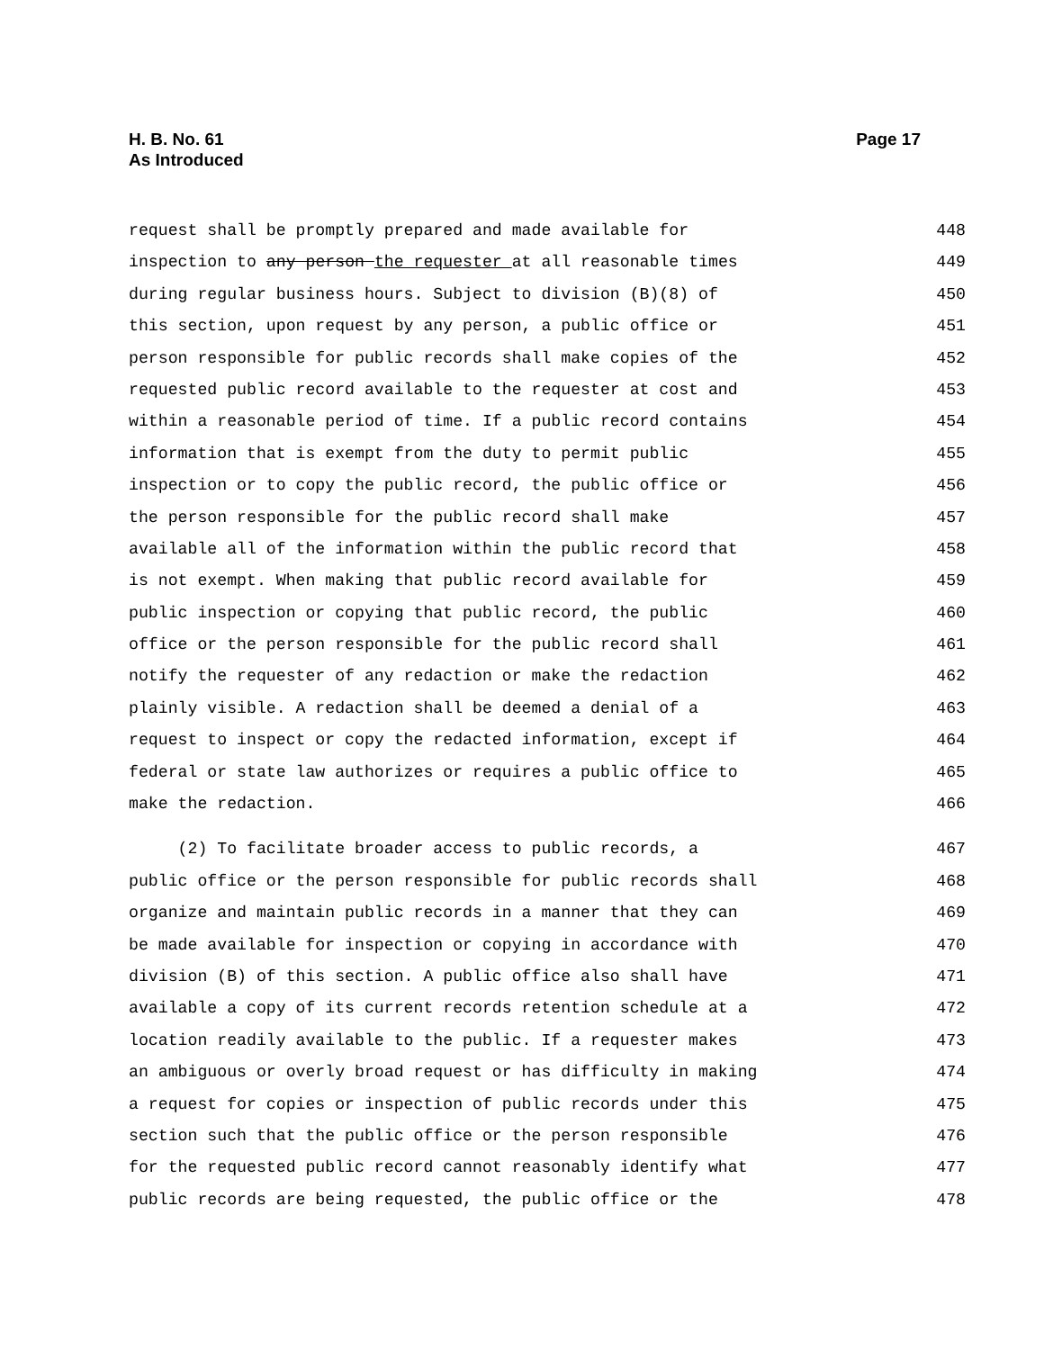H. B. No. 61
As Introduced
Page 17
request shall be promptly prepared and made available for 448
inspection to any person the requester at all reasonable times 449
during regular business hours. Subject to division (B)(8) of 450
this section, upon request by any person, a public office or 451
person responsible for public records shall make copies of the 452
requested public record available to the requester at cost and 453
within a reasonable period of time. If a public record contains 454
information that is exempt from the duty to permit public 455
inspection or to copy the public record, the public office or 456
the person responsible for the public record shall make 457
available all of the information within the public record that 458
is not exempt. When making that public record available for 459
public inspection or copying that public record, the public 460
office or the person responsible for the public record shall 461
notify the requester of any redaction or make the redaction 462
plainly visible. A redaction shall be deemed a denial of a 463
request to inspect or copy the redacted information, except if 464
federal or state law authorizes or requires a public office to 465
make the redaction. 466
(2) To facilitate broader access to public records, a 467
public office or the person responsible for public records shall 468
organize and maintain public records in a manner that they can 469
be made available for inspection or copying in accordance with 470
division (B) of this section. A public office also shall have 471
available a copy of its current records retention schedule at a 472
location readily available to the public. If a requester makes 473
an ambiguous or overly broad request or has difficulty in making 474
a request for copies or inspection of public records under this 475
section such that the public office or the person responsible 476
for the requested public record cannot reasonably identify what 477
public records are being requested, the public office or the 478